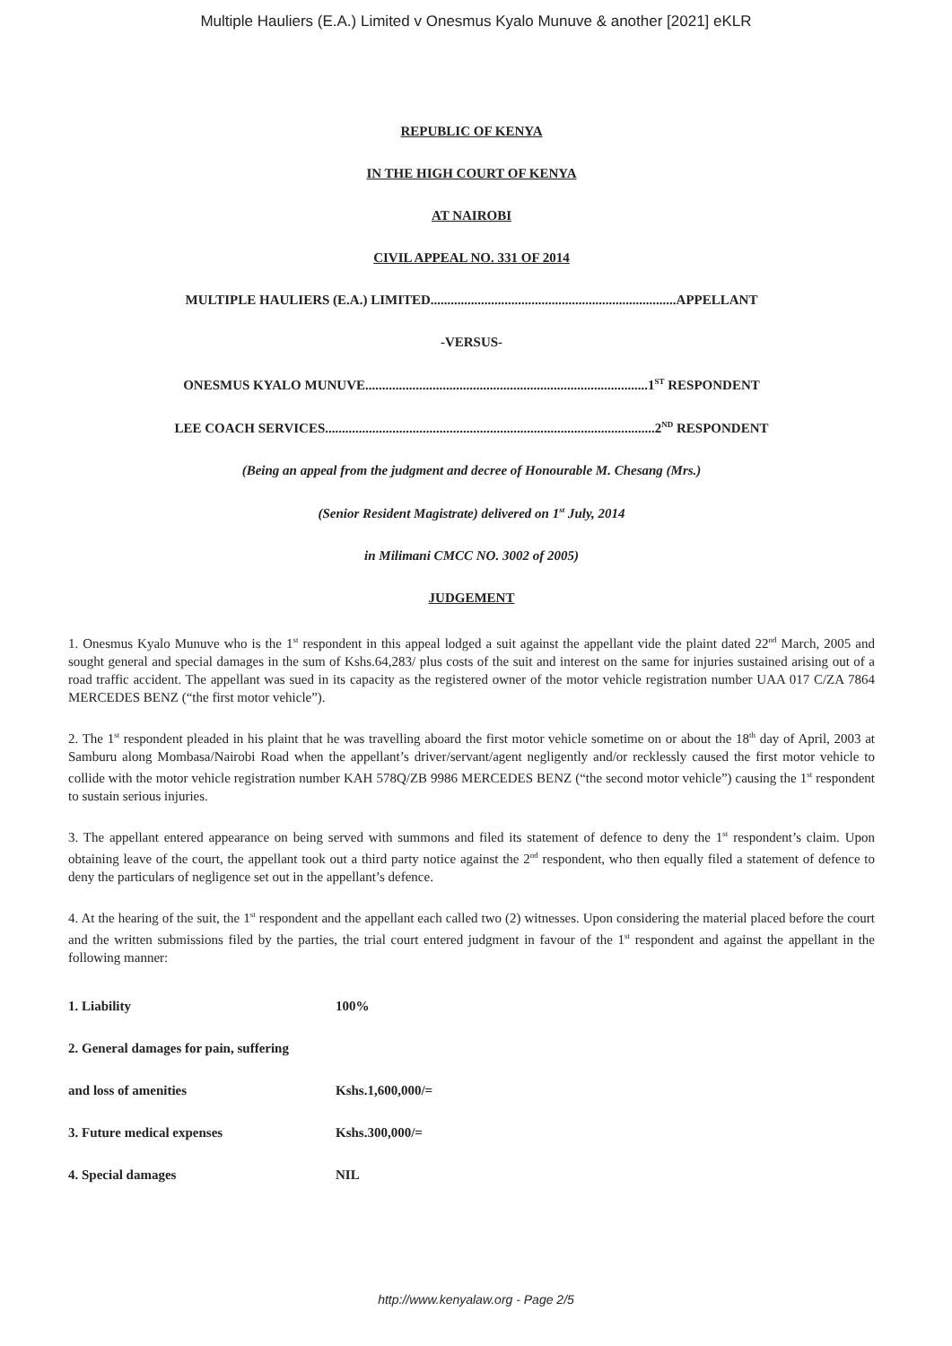Multiple Hauliers (E.A.) Limited v Onesmus Kyalo Munuve & another [2021] eKLR
REPUBLIC OF KENYA
IN THE HIGH COURT OF KENYA
AT NAIROBI
CIVIL APPEAL NO. 331 OF 2014
MULTIPLE HAULIERS (E.A.) LIMITED.........................................................................APPELLANT
-VERSUS-
ONESMUS KYALO MUNUVE....................................................................................1<sup>ST</sup> RESPONDENT
LEE COACH SERVICES..................................................................................................2<sup>ND</sup> RESPONDENT
(Being an appeal from the judgment and decree of Honourable M. Chesang (Mrs.)
(Senior Resident Magistrate) delivered on 1<sup>st</sup> July, 2014
in Milimani CMCC NO. 3002 of 2005)
JUDGEMENT
1. Onesmus Kyalo Munuve who is the 1<sup>st</sup> respondent in this appeal lodged a suit against the appellant vide the plaint dated 22<sup>nd</sup> March, 2005 and sought general and special damages in the sum of Kshs.64,283/ plus costs of the suit and interest on the same for injuries sustained arising out of a road traffic accident. The appellant was sued in its capacity as the registered owner of the motor vehicle registration number UAA 017 C/ZA 7864 MERCEDES BENZ (“the first motor vehicle”).
2. The 1<sup>st</sup> respondent pleaded in his plaint that he was travelling aboard the first motor vehicle sometime on or about the 18<sup>th</sup> day of April, 2003 at Samburu along Mombasa/Nairobi Road when the appellant’s driver/servant/agent negligently and/or recklessly caused the first motor vehicle to collide with the motor vehicle registration number KAH 578Q/ZB 9986 MERCEDES BENZ (“the second motor vehicle”) causing the 1<sup>st</sup> respondent to sustain serious injuries.
3. The appellant entered appearance on being served with summons and filed its statement of defence to deny the 1<sup>st</sup> respondent’s claim. Upon obtaining leave of the court, the appellant took out a third party notice against the 2<sup>nd</sup> respondent, who then equally filed a statement of defence to deny the particulars of negligence set out in the appellant’s defence.
4. At the hearing of the suit, the 1<sup>st</sup> respondent and the appellant each called two (2) witnesses. Upon considering the material placed before the court and the written submissions filed by the parties, the trial court entered judgment in favour of the 1<sup>st</sup> respondent and against the appellant in the following manner:
1. Liability 100%
2. General damages for pain, suffering
and loss of amenities Kshs.1,600,000/=
3. Future medical expenses Kshs.300,000/=
4. Special damages NIL
http://www.kenyalaw.org - Page 2/5